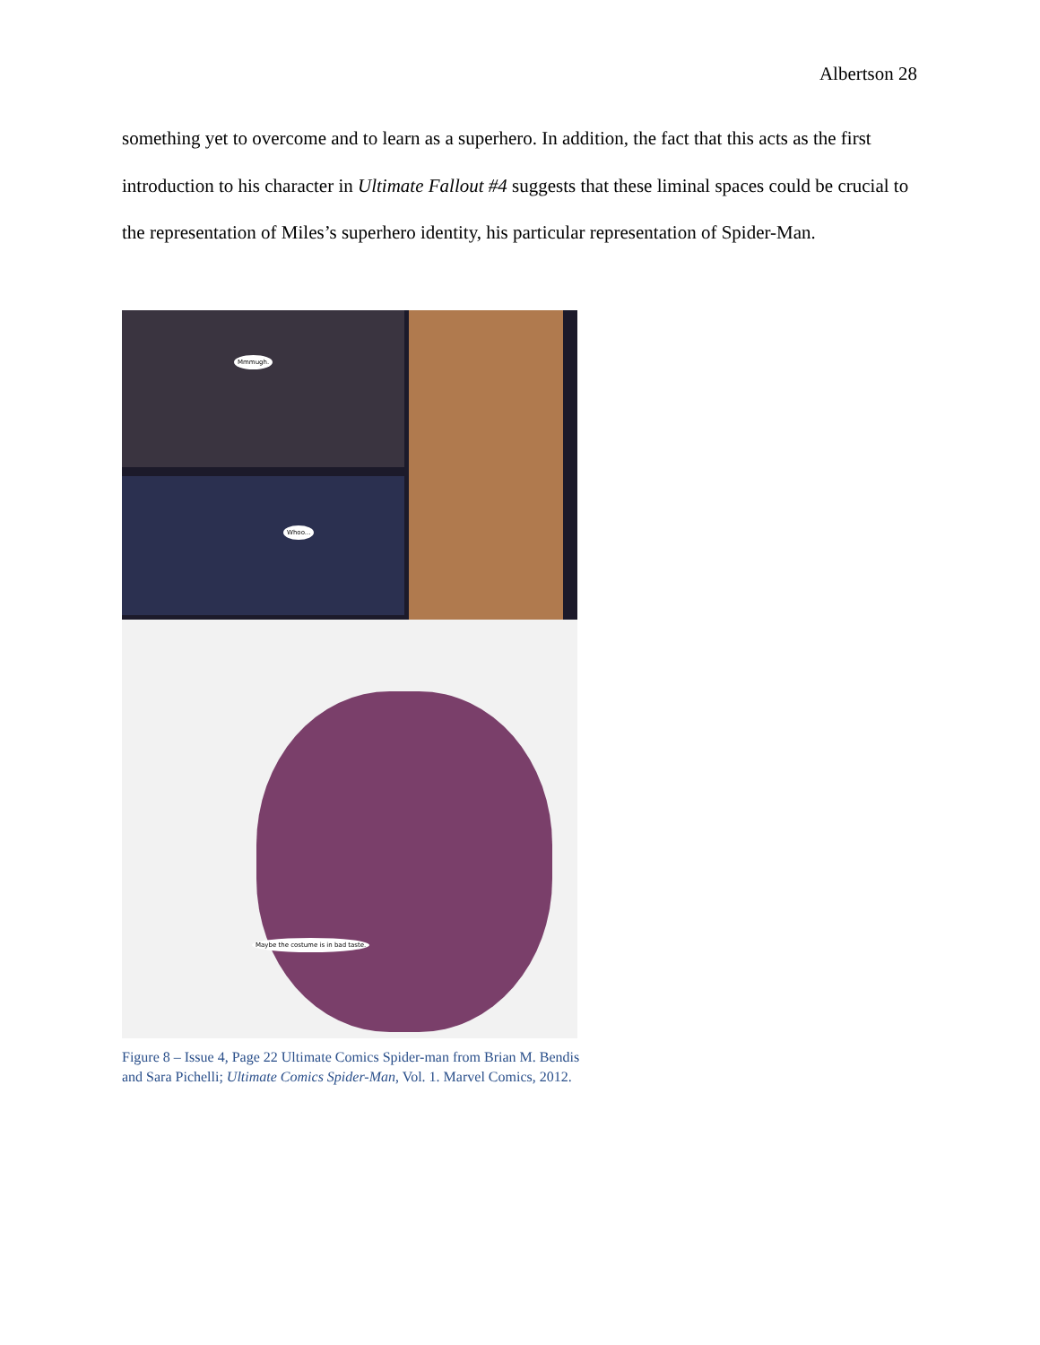Albertson 28
something yet to overcome and to learn as a superhero. In addition, the fact that this acts as the first introduction to his character in Ultimate Fallout #4 suggests that these liminal spaces could be crucial to the representation of Miles’s superhero identity, his particular representation of Spider-Man.
Mmmugh.
Whoo...
Maybe the costume is in bad taste.
Figure 8 – Issue 4, Page 22 Ultimate Comics Spider-man from Brian M. Bendis and Sara Pichelli; Ultimate Comics Spider-Man, Vol. 1. Marvel Comics, 2012.